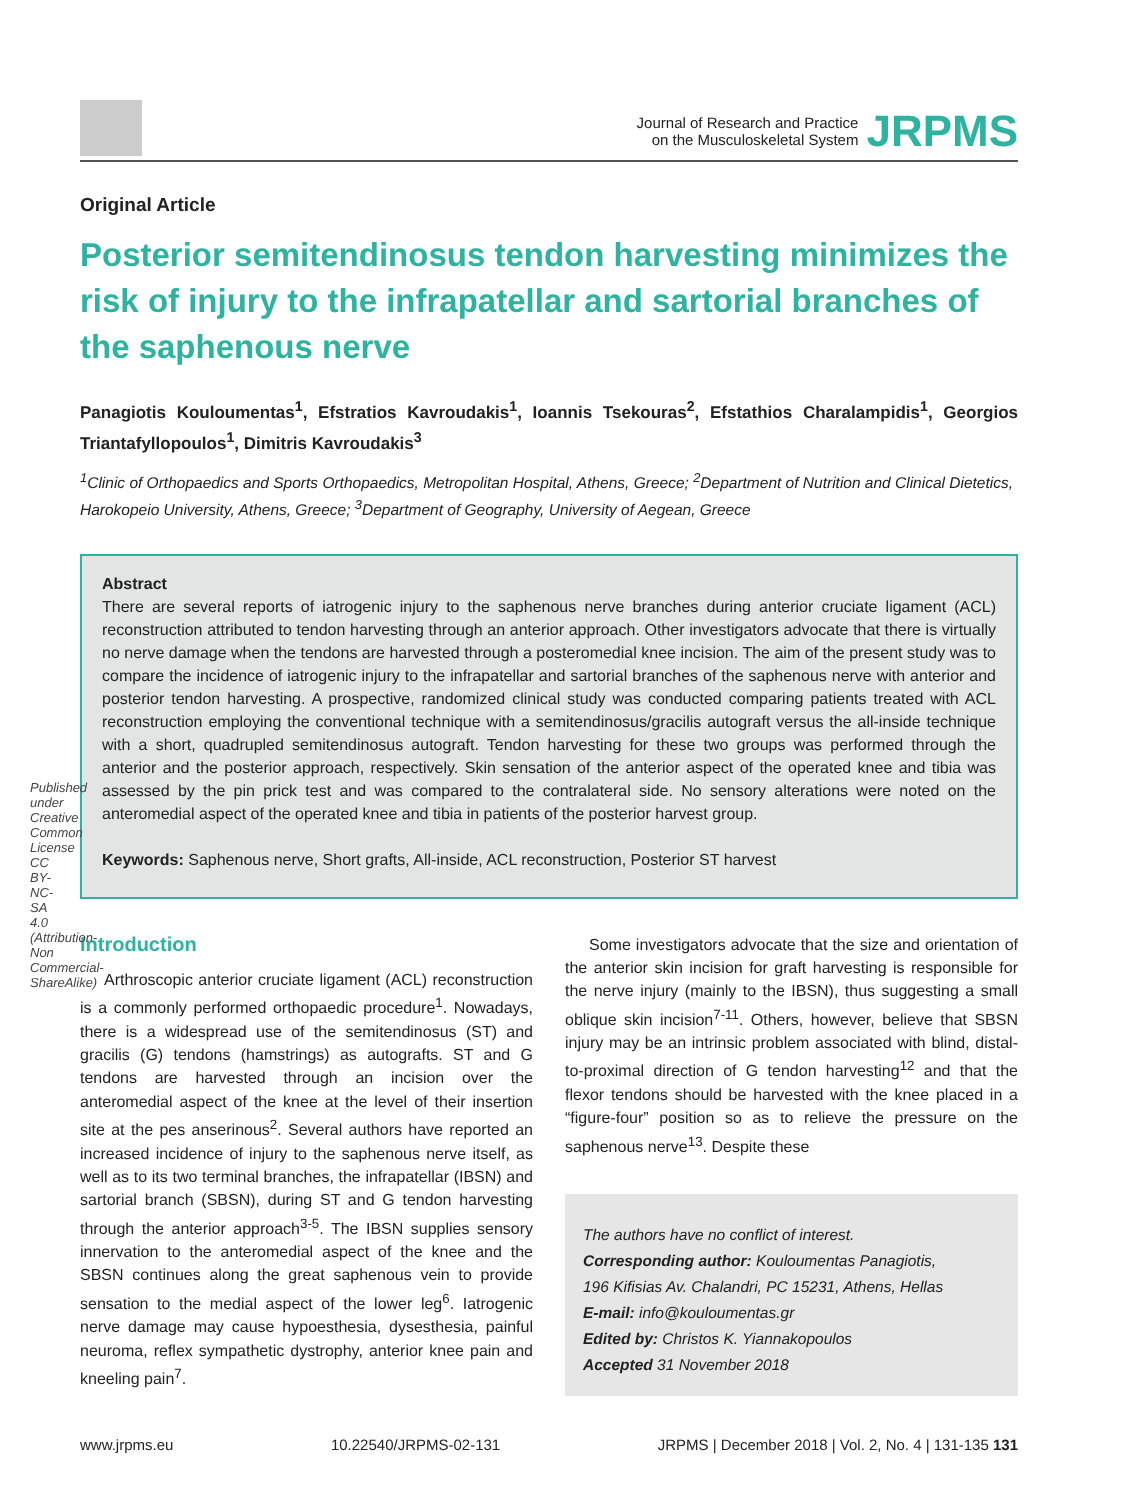Published under Creative Common License CC BY-NC-SA 4.0 (Attribution-Non Commercial-ShareAlike)
Journal of Research and Practice
on the Musculoskeletal System
JRPMS
Original Article
Posterior semitendinosus tendon harvesting minimizes the risk of injury to the infrapatellar and sartorial branches of the saphenous nerve
Panagiotis Kouloumentas<sup>1</sup>, Efstratios Kavroudakis<sup>1</sup>, Ioannis Tsekouras<sup>2</sup>, Efstathios Charalampidis<sup>1</sup>, Georgios Triantafyllopoulos<sup>1</sup>, Dimitris Kavroudakis<sup>3</sup>
<sup>1</sup> Clinic of Orthopaedics and Sports Orthopaedics, Metropolitan Hospital, Athens, Greece; <sup>2</sup>Department of Nutrition and Clinical Dietetics, Harokopeio University, Athens, Greece; <sup>3</sup>Department of Geography, University of Aegean, Greece
Abstract
There are several reports of iatrogenic injury to the saphenous nerve branches during anterior cruciate ligament (ACL) reconstruction attributed to tendon harvesting through an anterior approach. Other investigators advocate that there is virtually no nerve damage when the tendons are harvested through a posteromedial knee incision. The aim of the present study was to compare the incidence of iatrogenic injury to the infrapatellar and sartorial branches of the saphenous nerve with anterior and posterior tendon harvesting. A prospective, randomized clinical study was conducted comparing patients treated with ACL reconstruction employing the conventional technique with a semitendinosus/gracilis autograft versus the all-inside technique with a short, quadrupled semitendinosus autograft. Tendon harvesting for these two groups was performed through the anterior and the posterior approach, respectively. Skin sensation of the anterior aspect of the operated knee and tibia was assessed by the pin prick test and was compared to the contralateral side. No sensory alterations were noted on the anteromedial aspect of the operated knee and tibia in patients of the posterior harvest group.
Keywords: Saphenous nerve, Short grafts, All-inside, ACL reconstruction, Posterior ST harvest
Introduction
Arthroscopic anterior cruciate ligament (ACL) reconstruction is a commonly performed orthopaedic procedure<sup>1</sup>. Nowadays, there is a widespread use of the semitendinosus (ST) and gracilis (G) tendons (hamstrings) as autografts. ST and G tendons are harvested through an incision over the anteromedial aspect of the knee at the level of their insertion site at the pes anserinous<sup>2</sup>. Several authors have reported an increased incidence of injury to the saphenous nerve itself, as well as to its two terminal branches, the infrapatellar (IBSN) and sartorial branch (SBSN), during ST and G tendon harvesting through the anterior approach<sup>3-5</sup>. The IBSN supplies sensory innervation to the anteromedial aspect of the knee and the SBSN continues along the great saphenous vein to provide sensation to the medial aspect of the lower leg<sup>6</sup>. Iatrogenic nerve damage may cause hypoesthesia, dysesthesia, painful neuroma, reflex sympathetic dystrophy, anterior knee pain and kneeling pain<sup>7</sup>.
Some investigators advocate that the size and orientation of the anterior skin incision for graft harvesting is responsible for the nerve injury (mainly to the IBSN), thus suggesting a small oblique skin incision<sup>7-11</sup>. Others, however, believe that SBSN injury may be an intrinsic problem associated with blind, distal-to-proximal direction of G tendon harvesting<sup>12</sup> and that the flexor tendons should be harvested with the knee placed in a “figure-four” position so as to relieve the pressure on the saphenous nerve<sup>13</sup>. Despite these
The authors have no conflict of interest.
Corresponding author: Kouloumentas Panagiotis,
196 Kifisias Av. Chalandri, PC 15231, Athens, Hellas
E-mail: info@kouloumentas.gr
Edited by: Christos K. Yiannakopoulos
Accepted 31 November 2018
www.jrpms.eu 10.22540/JRPMS-02-131 JRPMS | December 2018 | Vol. 2, No. 4 | 131-135 131